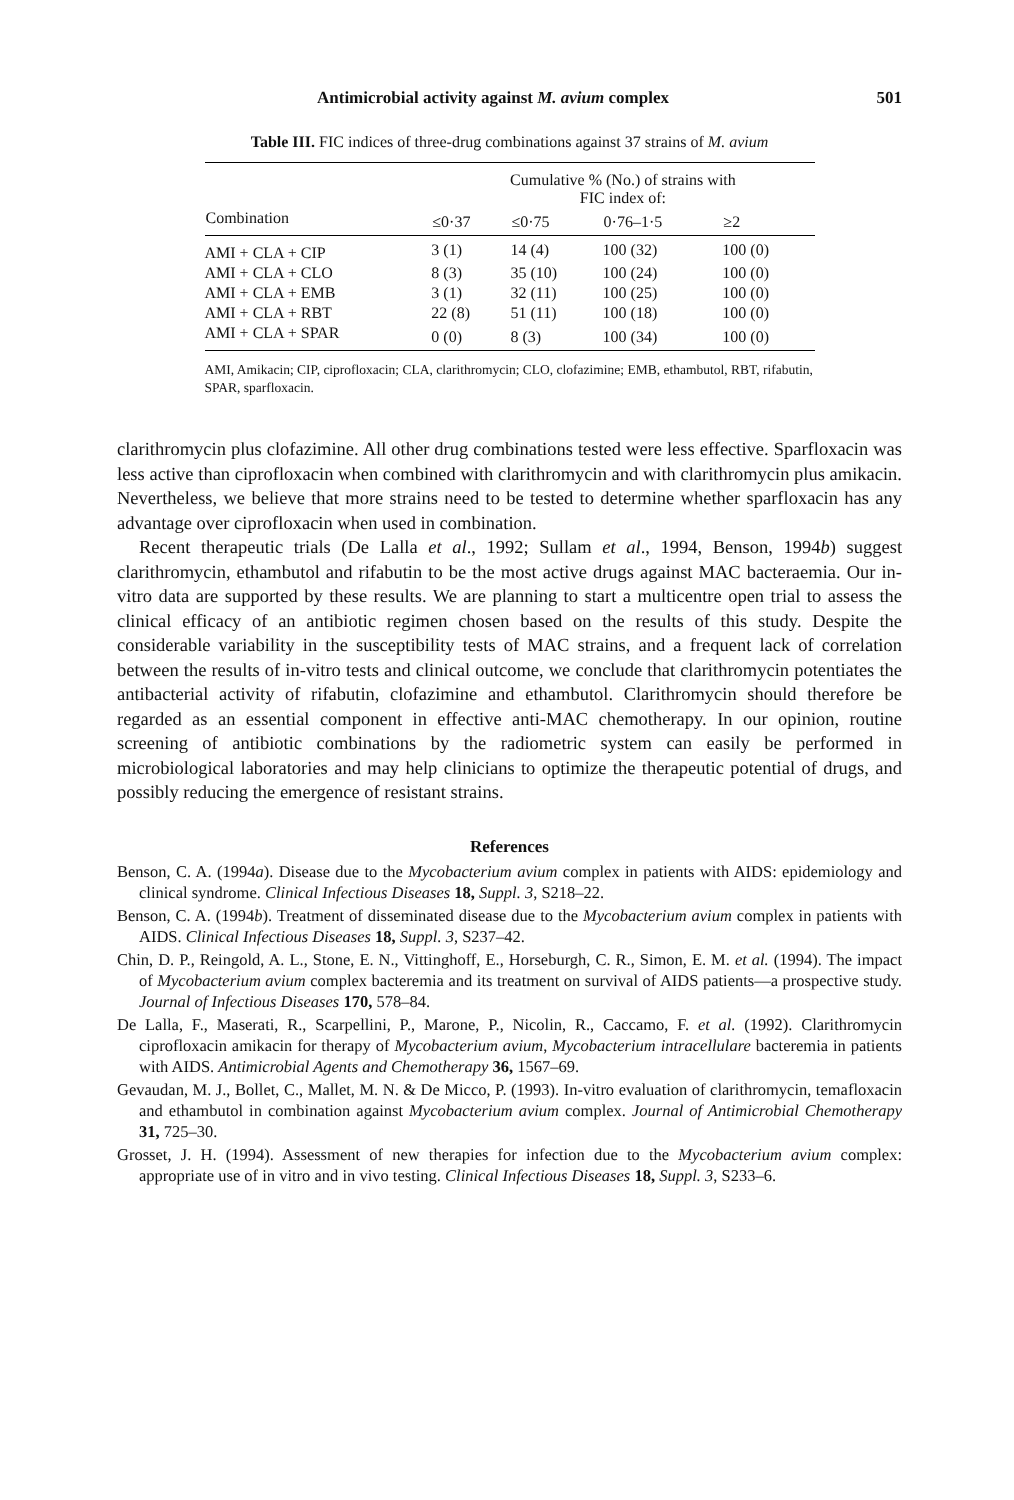Antimicrobial activity against M. avium complex 501
Table III. FIC indices of three-drug combinations against 37 strains of M. avium
| | Cumulative % (No.) of strains with FIC index of: | | | |
| --- | --- | --- | --- | --- |
| Combination | ≤0·37 | ≤0·75 | 0·76–1·5 | ≥2 |
| AMI + CLA + CIP | 3 (1) | 14 (4) | 100 (32) | 100 (0) |
| AMI + CLA + CLO | 8 (3) | 35 (10) | 100 (24) | 100 (0) |
| AMI + CLA + EMB | 3 (1) | 32 (11) | 100 (25) | 100 (0) |
| AMI + CLA + RBT | 22 (8) | 51 (11) | 100 (18) | 100 (0) |
| AMI + CLA + SPAR | 0 (0) | 8 (3) | 100 (34) | 100 (0) |
AMI, Amikacin; CIP, ciprofloxacin; CLA, clarithromycin; CLO, clofazimine; EMB, ethambutol, RBT, rifabutin, SPAR, sparfloxacin.
clarithromycin plus clofazimine. All other drug combinations tested were less effective. Sparfloxacin was less active than ciprofloxacin when combined with clarithromycin and with clarithromycin plus amikacin. Nevertheless, we believe that more strains need to be tested to determine whether sparfloxacin has any advantage over ciprofloxacin when used in combination.
Recent therapeutic trials (De Lalla et al., 1992; Sullam et al., 1994, Benson, 1994b) suggest clarithromycin, ethambutol and rifabutin to be the most active drugs against MAC bacteraemia. Our in-vitro data are supported by these results. We are planning to start a multicentre open trial to assess the clinical efficacy of an antibiotic regimen chosen based on the results of this study. Despite the considerable variability in the susceptibility tests of MAC strains, and a frequent lack of correlation between the results of in-vitro tests and clinical outcome, we conclude that clarithromycin potentiates the antibacterial activity of rifabutin, clofazimine and ethambutol. Clarithromycin should therefore be regarded as an essential component in effective anti-MAC chemotherapy. In our opinion, routine screening of antibiotic combinations by the radiometric system can easily be performed in microbiological laboratories and may help clinicians to optimize the therapeutic potential of drugs, and possibly reducing the emergence of resistant strains.
References
Benson, C. A. (1994a). Disease due to the Mycobacterium avium complex in patients with AIDS: epidemiology and clinical syndrome. Clinical Infectious Diseases 18, Suppl. 3, S218–22.
Benson, C. A. (1994b). Treatment of disseminated disease due to the Mycobacterium avium complex in patients with AIDS. Clinical Infectious Diseases 18, Suppl. 3, S237–42.
Chin, D. P., Reingold, A. L., Stone, E. N., Vittinghoff, E., Horseburgh, C. R., Simon, E. M. et al. (1994). The impact of Mycobacterium avium complex bacteremia and its treatment on survival of AIDS patients—a prospective study. Journal of Infectious Diseases 170, 578–84.
De Lalla, F., Maserati, R., Scarpellini, P., Marone, P., Nicolin, R., Caccamo, F. et al. (1992). Clarithromycin ciprofloxacin amikacin for therapy of Mycobacterium avium, Mycobacterium intracellulare bacteremia in patients with AIDS. Antimicrobial Agents and Chemotherapy 36, 1567–69.
Gevaudan, M. J., Bollet, C., Mallet, M. N. & De Micco, P. (1993). In-vitro evaluation of clarithromycin, temafloxacin and ethambutol in combination against Mycobacterium avium complex. Journal of Antimicrobial Chemotherapy 31, 725–30.
Grosset, J. H. (1994). Assessment of new therapies for infection due to the Mycobacterium avium complex: appropriate use of in vitro and in vivo testing. Clinical Infectious Diseases 18, Suppl. 3, S233–6.